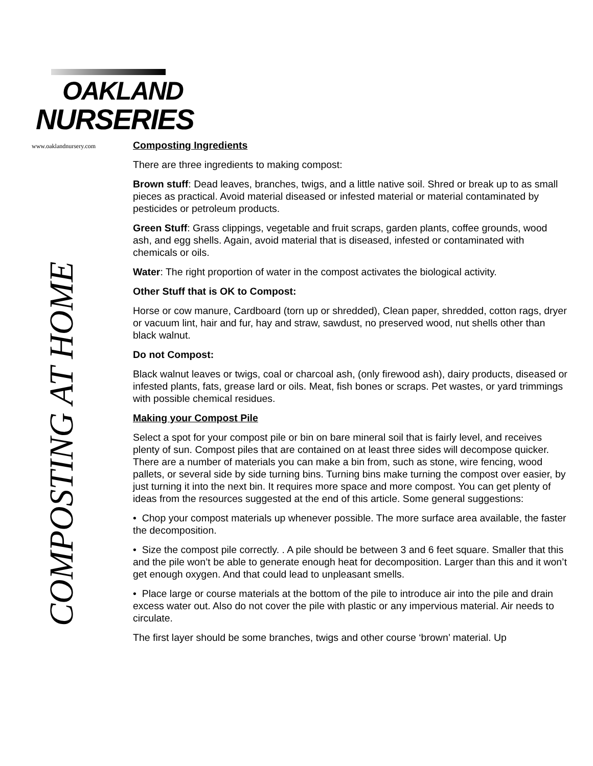OAKLAND
NURSERIES
www.oaklandnursery.com
COMPOSTING AT HOME
Composting Ingredients
There are three ingredients to making compost:
Brown stuff: Dead leaves, branches, twigs, and a little native soil. Shred or break up to as small pieces as practical. Avoid material diseased or infested material or material contaminated by pesticides or petroleum products.
Green Stuff: Grass clippings, vegetable and fruit scraps, garden plants, coffee grounds, wood ash, and egg shells. Again, avoid material that is diseased, infested or contaminated with chemicals or oils.
Water: The right proportion of water in the compost activates the biological activity.
Other Stuff that is OK to Compost:
Horse or cow manure, Cardboard (torn up or shredded), Clean paper, shredded, cotton rags, dryer or vacuum lint, hair and fur, hay and straw, sawdust, no preserved wood, nut shells other than black walnut.
Do not Compost:
Black walnut leaves or twigs, coal or charcoal ash, (only firewood ash), dairy products, diseased or infested plants, fats, grease lard or oils. Meat, fish bones or scraps. Pet wastes, or yard trimmings with possible chemical residues.
Making your Compost Pile
Select a spot for your compost pile or bin on bare mineral soil that is fairly level, and receives plenty of sun. Compost piles that are contained on at least three sides will decompose quicker. There are a number of materials you can make a bin from, such as stone, wire fencing, wood pallets, or several side by side turning bins. Turning bins make turning the compost over easier, by just turning it into the next bin. It requires more space and more compost. You can get plenty of ideas from the resources suggested at the end of this article. Some general suggestions:
• Chop your compost materials up whenever possible. The more surface area available, the faster the decomposition.
• Size the compost pile correctly. . A pile should be between 3 and 6 feet square. Smaller that this and the pile won’t be able to generate enough heat for decomposition. Larger than this and it won’t get enough oxygen. And that could lead to unpleasant smells.
• Place large or course materials at the bottom of the pile to introduce air into the pile and drain excess water out. Also do not cover the pile with plastic or any impervious material. Air needs to circulate.
The first layer should be some branches, twigs and other course ‘brown’ material. Up